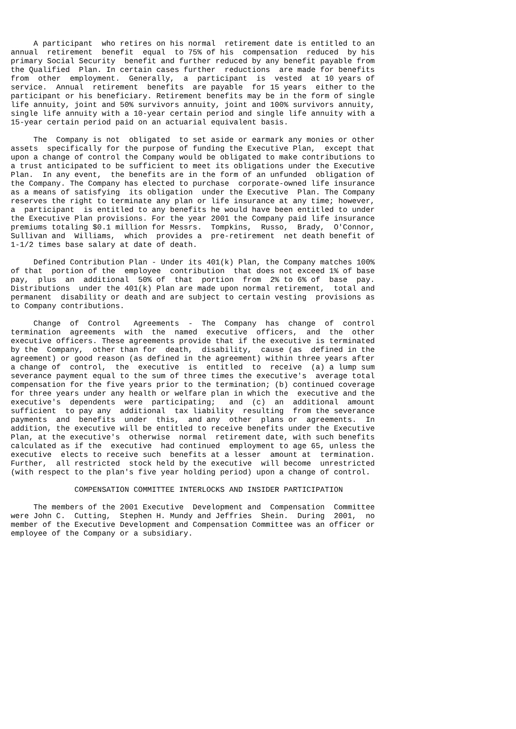A participant  who retires on his normal  retirement date is entitled to an
annual  retirement  benefit  equal  to 75% of his  compensation  reduced  by his
primary Social Security  benefit and further reduced by any benefit payable from
the Qualified  Plan. In certain cases further  reductions  are made for benefits
from  other  employment.  Generally,  a  participant  is  vested  at 10 years of
service.  Annual  retirement  benefits  are payable  for 15 years  either to the
participant or his beneficiary. Retirement benefits may be in the form of single
life annuity, joint and 50% survivors annuity, joint and 100% survivors annuity,
single life annuity with a 10-year certain period and single life annuity with a
15-year certain period paid on an actuarial equivalent basis.

     The  Company is not  obligated  to set aside or earmark any monies or other
assets  specifically for the purpose of funding the Executive Plan,  except that
upon a change of control the Company would be obligated to make contributions to
a trust anticipated to be sufficient to meet its obligations under the Executive
Plan.  In any event,  the benefits are in the form of an unfunded  obligation of
the Company. The Company has elected to purchase  corporate-owned life insurance
as a means of satisfying  its obligation  under the Executive  Plan. The Company
reserves the right to terminate any plan or life insurance at any time; however,
a  participant  is entitled to any benefits he would have been entitled to under
the Executive Plan provisions. For the year 2001 the Company paid life insurance
premiums totaling $0.1 million for Messrs.  Tompkins,  Russo,  Brady,  O'Connor,
Sullivan and  Williams,  which  provides a  pre-retirement  net death benefit of
1-1/2 times base salary at date of death.

     Defined Contribution Plan - Under its 401(k) Plan, the Company matches 100%
of that  portion of the  employee  contribution  that does not exceed 1% of base
pay,  plus  an  additional  50% of  that  portion  from  2% to 6% of  base  pay.
Distributions  under the 401(k) Plan are made upon normal retirement,  total and
permanent  disability or death and are subject to certain vesting  provisions as
to Company contributions.

     Change  of  Control   Agreements  -  The  Company  has  change  of  control
termination  agreements  with  the  named  executive  officers,  and  the  other
executive officers. These agreements provide that if the executive is terminated
by the  Company,  other than for  death,  disability,  cause (as  defined in the
agreement) or good reason (as defined in the agreement) within three years after
a change of  control,  the  executive  is  entitled  to  receive  (a) a lump sum
severance payment equal to the sum of three times the executive's  average total
compensation for the five years prior to the termination; (b) continued coverage
for three years under any health or welfare plan in which the  executive and the
executive's  dependents  were  participating;   and  (c)  an  additional  amount
sufficient  to pay any  additional  tax liability  resulting  from the severance
payments  and  benefits  under  this,  and any  other  plans or  agreements.  In
addition, the executive will be entitled to receive benefits under the Executive
Plan, at the executive's  otherwise  normal  retirement date, with such benefits
calculated as if the  executive  had continued  employment to age 65, unless the
executive  elects to receive such  benefits at a lesser  amount at  termination.
Further,  all restricted  stock held by the executive  will become  unrestricted
(with respect to the plan's five year holding period) upon a change of control.

              COMPENSATION COMMITTEE INTERLOCKS AND INSIDER PARTICIPATION

     The members of the 2001 Executive  Development and  Compensation  Committee
were John C.  Cutting,  Stephen H. Mundy and Jeffries  Shein.  During  2001,  no
member of the Executive Development and Compensation Committee was an officer or
employee of the Company or a subsidiary.